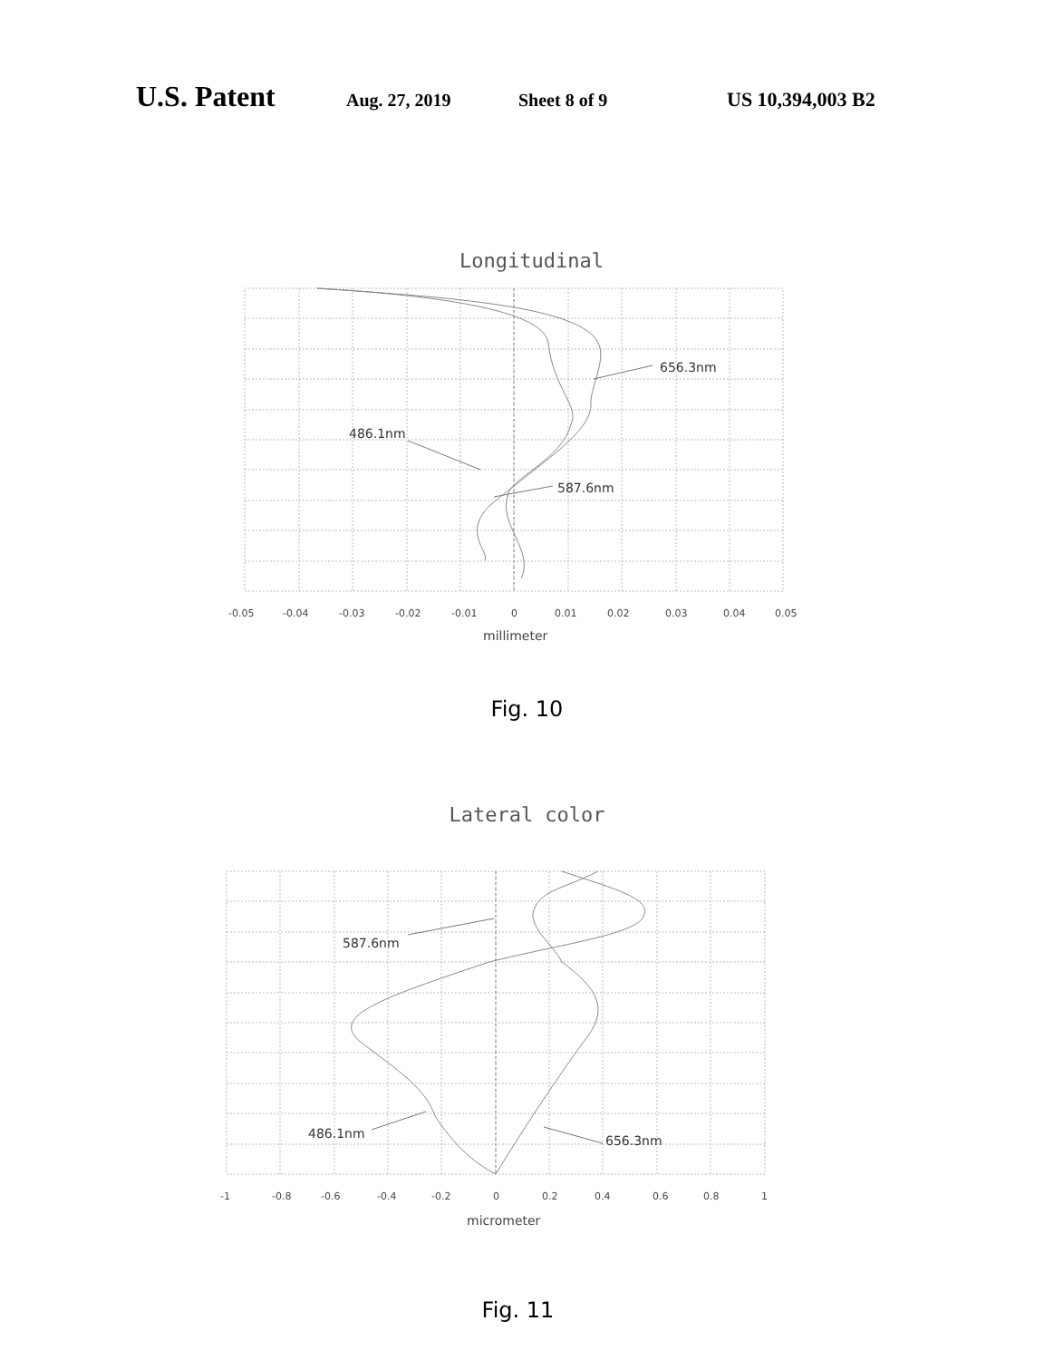U.S. Patent Aug. 27, 2019 Sheet 8 of 9 US 10,394,003 B2
Longitudinal
656.3nm
486.1nm
587.6nm
-0.05
-0.04
-0.03
-0.02
-0.01
0
0.01
0.02
0.03
0.04
0.05
millimeter
Fig. 10
Lateral color
587.6nm
486.1nm
656.3nm
-1
-0.8
-0.6
-0.4
-0.2
0
0.2
0.4
0.6
0.8
1
micrometer
Fig. 11